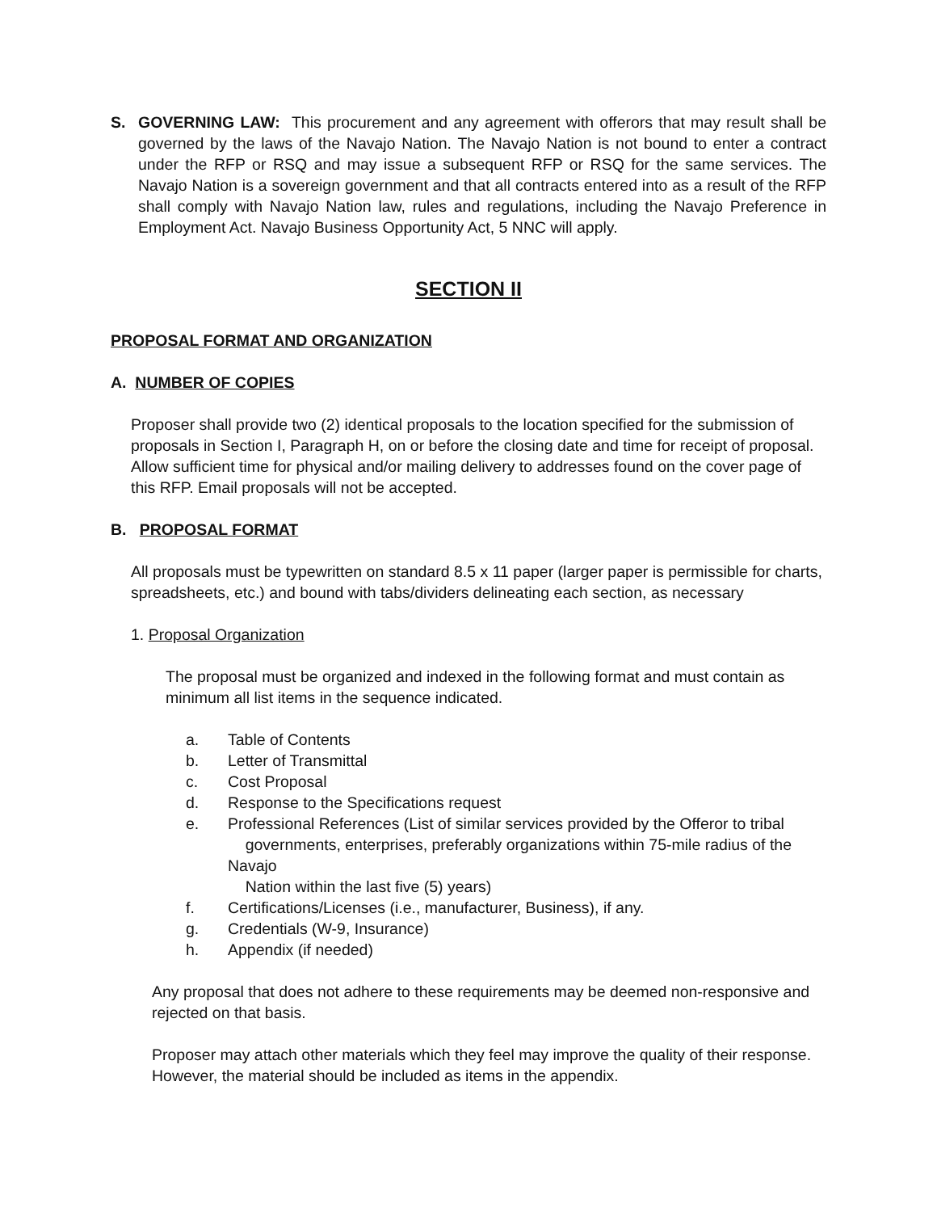S. GOVERNING LAW: This procurement and any agreement with offerors that may result shall be governed by the laws of the Navajo Nation. The Navajo Nation is not bound to enter a contract under the RFP or RSQ and may issue a subsequent RFP or RSQ for the same services. The Navajo Nation is a sovereign government and that all contracts entered into as a result of the RFP shall comply with Navajo Nation law, rules and regulations, including the Navajo Preference in Employment Act. Navajo Business Opportunity Act, 5 NNC will apply.
SECTION II
PROPOSAL FORMAT AND ORGANIZATION
A. NUMBER OF COPIES
Proposer shall provide two (2) identical proposals to the location specified for the submission of proposals in Section I, Paragraph H, on or before the closing date and time for receipt of proposal. Allow sufficient time for physical and/or mailing delivery to addresses found on the cover page of this RFP. Email proposals will not be accepted.
B. PROPOSAL FORMAT
All proposals must be typewritten on standard 8.5 x 11 paper (larger paper is permissible for charts, spreadsheets, etc.) and bound with tabs/dividers delineating each section, as necessary
1. Proposal Organization
The proposal must be organized and indexed in the following format and must contain as minimum all list items in the sequence indicated.
a. Table of Contents
b. Letter of Transmittal
c. Cost Proposal
d. Response to the Specifications request
e. Professional References (List of similar services provided by the Offeror to tribal
governments, enterprises, preferably organizations within 75-mile radius of the Navajo
Nation within the last five (5) years)
f. Certifications/Licenses (i.e., manufacturer, Business), if any.
g. Credentials (W-9, Insurance)
h. Appendix (if needed)
Any proposal that does not adhere to these requirements may be deemed non-responsive and rejected on that basis.
Proposer may attach other materials which they feel may improve the quality of their response. However, the material should be included as items in the appendix.